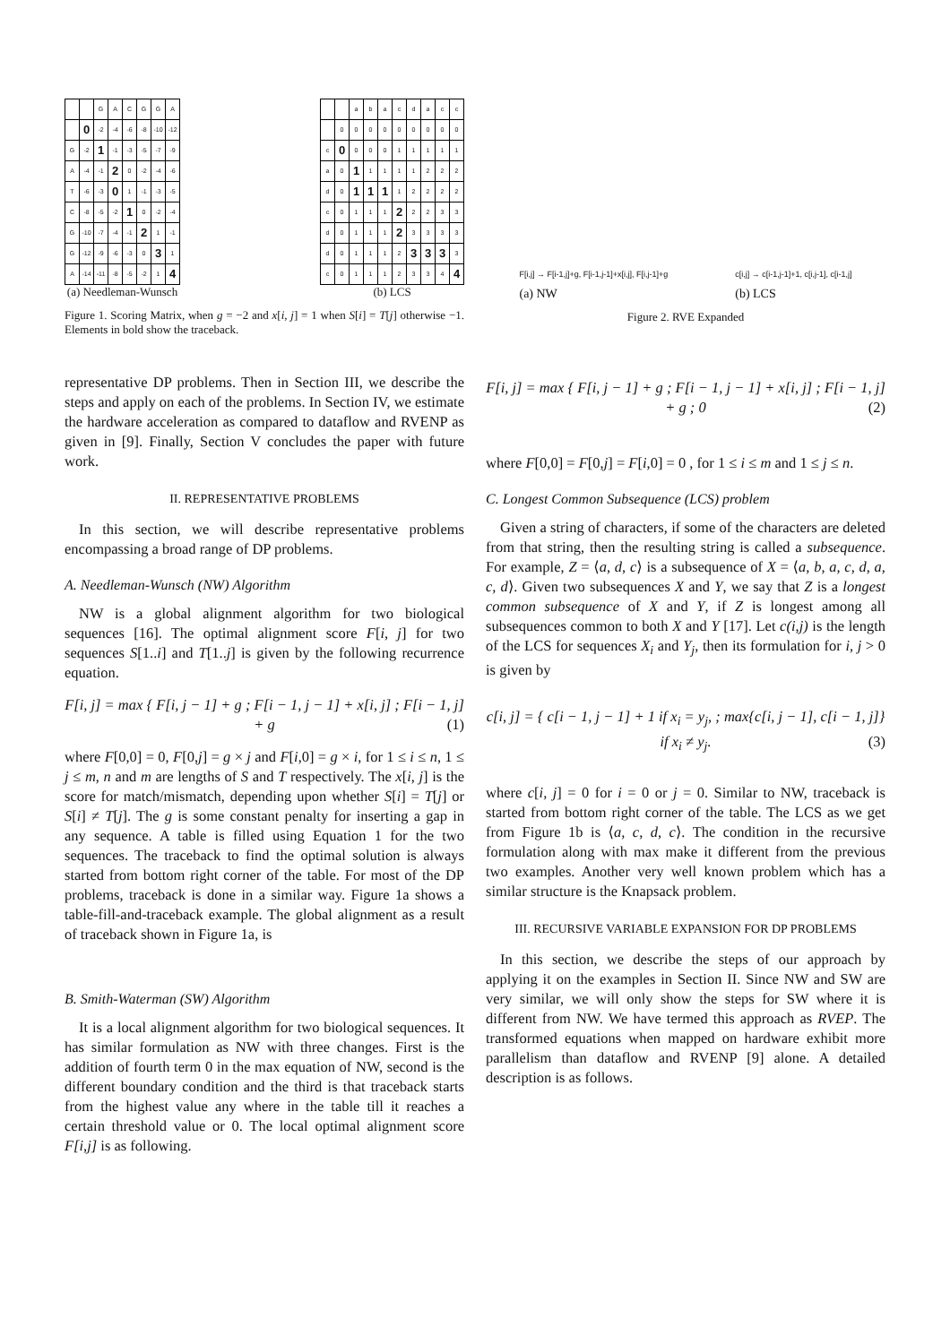| | | G | A | C | G | G | A |
| | 0 | -2 | -4 | -6 | -8 | -10 | -12 |
| G | -2 | 1 | -1 | -3 | -5 | -7 | -9 |
| A | -4 | -1 | 2 | 0 | -2 | -4 | -6 |
| T | -6 | -3 | 0 | 1 | -1 | -3 | -5 |
| C | -8 | -5 | -2 | 1 | 0 | -2 | -4 |
| G | -10 | -7 | -4 | -1 | 2 | 1 | -1 |
| G | -12 | -9 | -6 | -3 | 0 | 3 | 1 |
| A | -14 | -11 | -8 | -5 | -2 | 1 | 4 |
(a) Needleman-Wunsch
| | | a | b | a | c | d | a | c | c |
| | 0 | 0 | 0 | 0 | 0 | 0 | 0 | 0 | 0 |
| c | 0 | 0 | 0 | 0 | 1 | 1 | 1 | 1 | 1 |
| a | 0 | 1 | 1 | 1 | 1 | 1 | 2 | 2 | 2 |
| d | 0 | 1 | 1 | 1 | 1 | 2 | 2 | 2 | 2 |
| c | 0 | 1 | 1 | 1 | 2 | 2 | 2 | 3 | 3 |
| d | 0 | 1 | 1 | 1 | 2 | 3 | 3 | 3 | 3 |
| d | 0 | 1 | 1 | 1 | 2 | 3 | 3 | 3 | 3 |
| c | 0 | 1 | 1 | 1 | 2 | 3 | 3 | 4 | 4 |
(b) LCS
Figure 1. Scoring Matrix, when g = −2 and x[i, j] = 1 when S[i] = T[j] otherwise −1. Elements in bold show the traceback.
representative DP problems. Then in Section III, we describe the steps and apply on each of the problems. In Section IV, we estimate the hardware acceleration as compared to dataflow and RVENP as given in [9]. Finally, Section V concludes the paper with future work.
II. REPRESENTATIVE PROBLEMS
In this section, we will describe representative problems encompassing a broad range of DP problems.
A. Needleman-Wunsch (NW) Algorithm
NW is a global alignment algorithm for two biological sequences [16]. The optimal alignment score F[i, j] for two sequences S[1..i] and T[1..j] is given by the following recurrence equation.
F[i, j] = max { F[i, j − 1] + g ; F[i − 1, j − 1] + x[i, j] ; F[i − 1, j] + g (1)
where F[0,0] = 0, F[0,j] = g × j and F[i,0] = g × i, for 1 ≤ i ≤ n, 1 ≤ j ≤ m, n and m are lengths of S and T respectively. The x[i, j] is the score for match/mismatch, depending upon whether S[i] = T[j] or S[i] ≠ T[j]. The g is some constant penalty for inserting a gap in any sequence. A table is filled using Equation 1 for the two sequences. The traceback to find the optimal solution is always started from bottom right corner of the table. For most of the DP problems, traceback is done in a similar way. Figure 1a shows a table-fill-and-traceback example. The global alignment as a result of traceback shown in Figure 1a, is
B. Smith-Waterman (SW) Algorithm
It is a local alignment algorithm for two biological sequences. It has similar formulation as NW with three changes. First is the addition of fourth term 0 in the max equation of NW, second is the different boundary condition and the third is that traceback starts from the highest value any where in the table till it reaches a certain threshold value or 0. The local optimal alignment score F[i,j] is as following.
F[i,j] → F[i-1,j]+g, F[i-1,j-1]+x[i,j], F[i,j-1]+g
(a) NW
c[i,j] → c[i-1,j-1]+1, c[i,j-1], c[i-1,j]
(b) LCS
Figure 2. RVE Expanded
F[i, j] = max { F[i, j − 1] + g ; F[i − 1, j − 1] + x[i, j] ; F[i − 1, j] + g ; 0 (2)
where F[0,0] = F[0,j] = F[i,0] = 0 , for 1 ≤ i ≤ m and 1 ≤ j ≤ n.
C. Longest Common Subsequence (LCS) problem
Given a string of characters, if some of the characters are deleted from that string, then the resulting string is called a subsequence. For example, Z = ⟨a, d, c⟩ is a subsequence of X = ⟨a, b, a, c, d, a, c, d⟩. Given two subsequences X and Y, we say that Z is a longest common subsequence of X and Y, if Z is longest among all subsequences common to both X and Y [17]. Let c(i,j) is the length of the LCS for sequences X<sub>i</sub> and Y<sub>j</sub>, then its formulation for i, j > 0 is given by
c[i, j] = { c[i − 1, j − 1] + 1 if x<sub>i</sub> = y<sub>j</sub>, ; max{c[i, j − 1], c[i − 1, j]} if x<sub>i</sub> ≠ y<sub>j</sub>. (3)
where c[i, j] = 0 for i = 0 or j = 0. Similar to NW, traceback is started from bottom right corner of the table. The LCS as we get from Figure 1b is ⟨a, c, d, c⟩. The condition in the recursive formulation along with max make it different from the previous two examples. Another very well known problem which has a similar structure is the Knapsack problem.
III. RECURSIVE VARIABLE EXPANSION FOR DP PROBLEMS
In this section, we describe the steps of our approach by applying it on the examples in Section II. Since NW and SW are very similar, we will only show the steps for SW where it is different from NW. We have termed this approach as RVEP. The transformed equations when mapped on hardware exhibit more parallelism than dataflow and RVENP [9] alone. A detailed description is as follows.